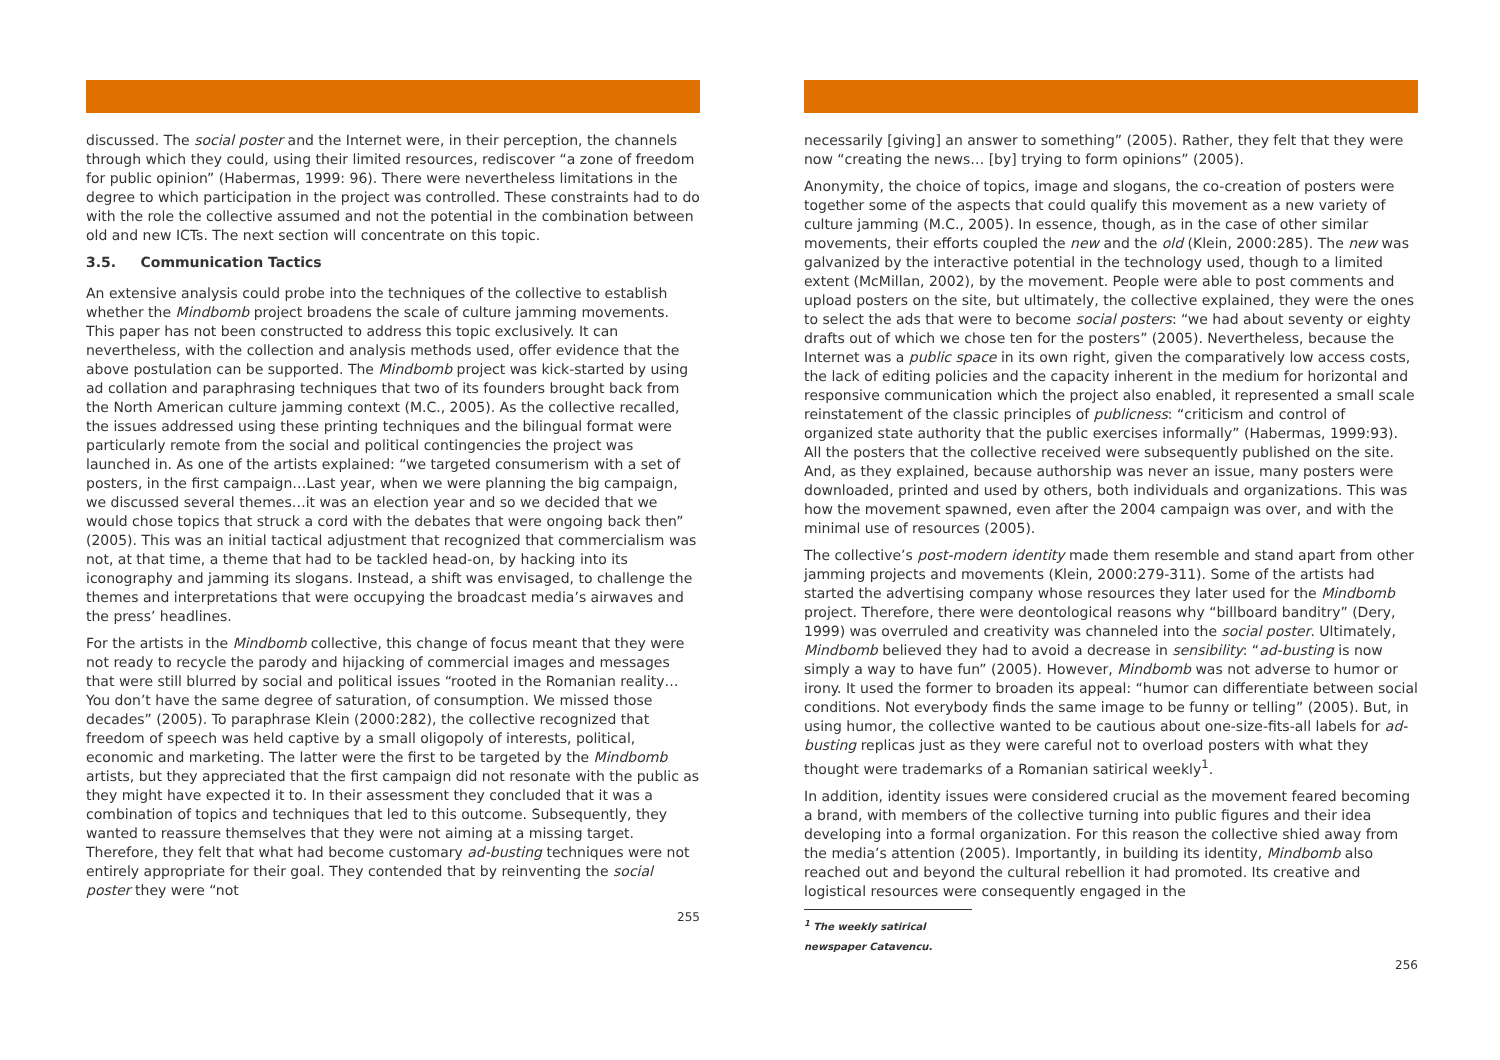discussed. The social poster and the Internet were, in their perception, the channels through which they could, using their limited resources, rediscover “a zone of freedom for public opinion” (Habermas, 1999: 96). There were nevertheless limitations in the degree to which participation in the project was controlled. These constraints had to do with the role the collective assumed and not the potential in the combination between old and new ICTs. The next section will concentrate on this topic.
3.5. Communication Tactics
An extensive analysis could probe into the techniques of the collective to establish whether the Mindbomb project broadens the scale of culture jamming movements. This paper has not been constructed to address this topic exclusively. It can nevertheless, with the collection and analysis methods used, offer evidence that the above postulation can be supported. The Mindbomb project was kick-started by using ad collation and paraphrasing techniques that two of its founders brought back from the North American culture jamming context (M.C., 2005). As the collective recalled, the issues addressed using these printing techniques and the bilingual format were particularly remote from the social and political contingencies the project was launched in. As one of the artists explained: “we targeted consumerism with a set of posters, in the first campaign…Last year, when we were planning the big campaign, we discussed several themes…it was an election year and so we decided that we would chose topics that struck a cord with the debates that were ongoing back then” (2005). This was an initial tactical adjustment that recognized that commercialism was not, at that time, a theme that had to be tackled head-on, by hacking into its iconography and jamming its slogans. Instead, a shift was envisaged, to challenge the themes and interpretations that were occupying the broadcast media’s airwaves and the press’ headlines.
For the artists in the Mindbomb collective, this change of focus meant that they were not ready to recycle the parody and hijacking of commercial images and messages that were still blurred by social and political issues “rooted in the Romanian reality…You don’t have the same degree of saturation, of consumption. We missed those decades” (2005). To paraphrase Klein (2000:282), the collective recognized that freedom of speech was held captive by a small oligopoly of interests, political, economic and marketing. The latter were the first to be targeted by the Mindbomb artists, but they appreciated that the first campaign did not resonate with the public as they might have expected it to. In their assessment they concluded that it was a combination of topics and techniques that led to this outcome. Subsequently, they wanted to reassure themselves that they were not aiming at a missing target. Therefore, they felt that what had become customary ad-busting techniques were not entirely appropriate for their goal. They contended that by reinventing the social poster they were “not
255
necessarily [giving] an answer to something” (2005). Rather, they felt that they were now “creating the news… [by] trying to form opinions” (2005).
Anonymity, the choice of topics, image and slogans, the co-creation of posters were together some of the aspects that could qualify this movement as a new variety of culture jamming (M.C., 2005). In essence, though, as in the case of other similar movements, their efforts coupled the new and the old (Klein, 2000:285). The new was galvanized by the interactive potential in the technology used, though to a limited extent (McMillan, 2002), by the movement. People were able to post comments and upload posters on the site, but ultimately, the collective explained, they were the ones to select the ads that were to become social posters: “we had about seventy or eighty drafts out of which we chose ten for the posters” (2005). Nevertheless, because the Internet was a public space in its own right, given the comparatively low access costs, the lack of editing policies and the capacity inherent in the medium for horizontal and responsive communication which the project also enabled, it represented a small scale reinstatement of the classic principles of publicness: “criticism and control of organized state authority that the public exercises informally” (Habermas, 1999:93). All the posters that the collective received were subsequently published on the site. And, as they explained, because authorship was never an issue, many posters were downloaded, printed and used by others, both individuals and organizations. This was how the movement spawned, even after the 2004 campaign was over, and with the minimal use of resources (2005).
The collective’s post-modern identity made them resemble and stand apart from other jamming projects and movements (Klein, 2000:279-311). Some of the artists had started the advertising company whose resources they later used for the Mindbomb project. Therefore, there were deontological reasons why “billboard banditry” (Dery, 1999) was overruled and creativity was channeled into the social poster. Ultimately, Mindbomb believed they had to avoid a decrease in sensibility: “ad-busting is now simply a way to have fun” (2005). However, Mindbomb was not adverse to humor or irony. It used the former to broaden its appeal: “humor can differentiate between social conditions. Not everybody finds the same image to be funny or telling” (2005). But, in using humor, the collective wanted to be cautious about one-size-fits-all labels for ad-busting replicas just as they were careful not to overload posters with what they thought were trademarks of a Romanian satirical weekly<sup>1</sup>.
In addition, identity issues were considered crucial as the movement feared becoming a brand, with members of the collective turning into public figures and their idea developing into a formal organization. For this reason the collective shied away from the media’s attention (2005). Importantly, in building its identity, Mindbomb also reached out and beyond the cultural rebellion it had promoted. Its creative and logistical resources were consequently engaged in the
<sup>1</sup> The weekly satirical newspaper Catavencu.
256